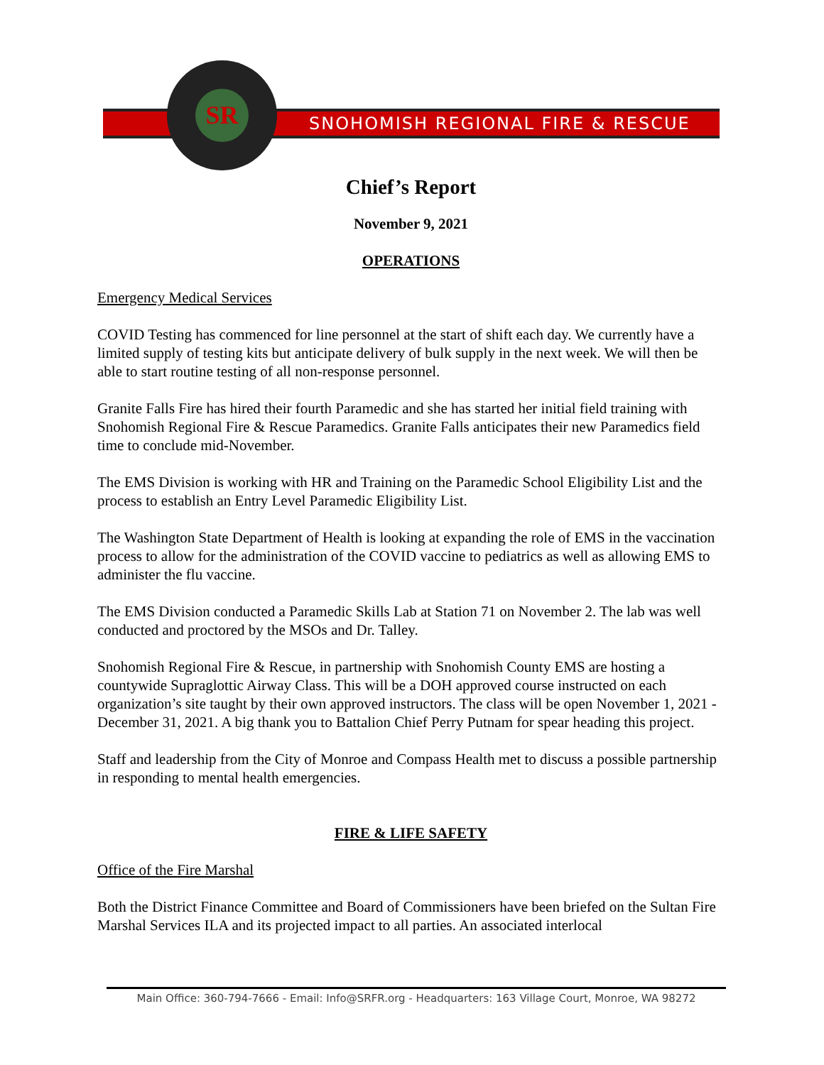SNOHOMISH REGIONAL FIRE & RESCUE
SR
Chief’s Report
November 9, 2021
OPERATIONS
Emergency Medical Services
COVID Testing has commenced for line personnel at the start of shift each day. We currently have a limited supply of testing kits but anticipate delivery of bulk supply in the next week. We will then be able to start routine testing of all non-response personnel.
Granite Falls Fire has hired their fourth Paramedic and she has started her initial field training with Snohomish Regional Fire & Rescue Paramedics. Granite Falls anticipates their new Paramedics field time to conclude mid-November.
The EMS Division is working with HR and Training on the Paramedic School Eligibility List and the process to establish an Entry Level Paramedic Eligibility List.
The Washington State Department of Health is looking at expanding the role of EMS in the vaccination process to allow for the administration of the COVID vaccine to pediatrics as well as allowing EMS to administer the flu vaccine.
The EMS Division conducted a Paramedic Skills Lab at Station 71 on November 2. The lab was well conducted and proctored by the MSOs and Dr. Talley.
Snohomish Regional Fire & Rescue, in partnership with Snohomish County EMS are hosting a countywide Supraglottic Airway Class. This will be a DOH approved course instructed on each organization’s site taught by their own approved instructors. The class will be open November 1, 2021 - December 31, 2021. A big thank you to Battalion Chief Perry Putnam for spear heading this project.
Staff and leadership from the City of Monroe and Compass Health met to discuss a possible partnership in responding to mental health emergencies.
FIRE & LIFE SAFETY
Office of the Fire Marshal
Both the District Finance Committee and Board of Commissioners have been briefed on the Sultan Fire Marshal Services ILA and its projected impact to all parties. An associated interlocal
Main Office: 360-794-7666 - Email: Info@SRFR.org - Headquarters: 163 Village Court, Monroe, WA 98272